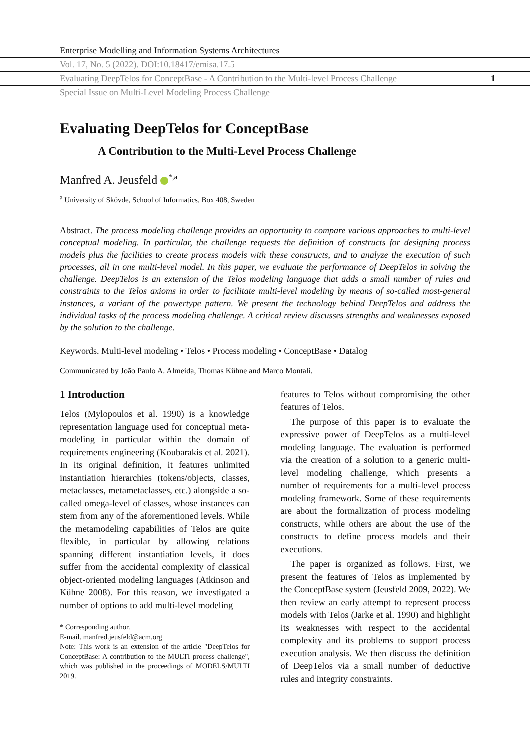Enterprise Modelling and Information Systems Architectures
Vol. 17, No. 5 (2022). DOI:10.18417/emisa.17.5
Evaluating DeepTelos for ConceptBase - A Contribution to the Multi-level Process Challenge 1
Special Issue on Multi-Level Modeling Process Challenge
Evaluating DeepTelos for ConceptBase
A Contribution to the Multi-Level Process Challenge
Manfred A. Jeusfeld <sup>*,a</sup>
<sup>a</sup> University of Skövde, School of Informatics, Box 408, Sweden
Abstract. The process modeling challenge provides an opportunity to compare various approaches to multi-level conceptual modeling. In particular, the challenge requests the definition of constructs for designing process models plus the facilities to create process models with these constructs, and to analyze the execution of such processes, all in one multi-level model. In this paper, we evaluate the performance of DeepTelos in solving the challenge. DeepTelos is an extension of the Telos modeling language that adds a small number of rules and constraints to the Telos axioms in order to facilitate multi-level modeling by means of so-called most-general instances, a variant of the powertype pattern. We present the technology behind DeepTelos and address the individual tasks of the process modeling challenge. A critical review discusses strengths and weaknesses exposed by the solution to the challenge.
Keywords. Multi-level modeling • Telos • Process modeling • ConceptBase • Datalog
Communicated by João Paulo A. Almeida, Thomas Kühne and Marco Montali.
1 Introduction
Telos (Mylopoulos et al. 1990) is a knowledge representation language used for conceptual meta-modeling in particular within the domain of requirements engineering (Koubarakis et al. 2021). In its original definition, it features unlimited instantiation hierarchies (tokens/objects, classes, metaclasses, metametaclasses, etc.) alongside a so-called omega-level of classes, whose instances can stem from any of the aforementioned levels. While the metamodeling capabilities of Telos are quite flexible, in particular by allowing relations spanning different instantiation levels, it does suffer from the accidental complexity of classical object-oriented modeling languages (Atkinson and Kühne 2008). For this reason, we investigated a number of options to add multi-level modeling
* Corresponding author.
E-mail. manfred.jeusfeld@acm.org
Note: This work is an extension of the article "DeepTelos for ConceptBase: A contribution to the MULTI process challenge", which was published in the proceedings of MODELS/MULTI 2019.
features to Telos without compromising the other features of Telos.
The purpose of this paper is to evaluate the expressive power of DeepTelos as a multi-level modeling language. The evaluation is performed via the creation of a solution to a generic multi-level modeling challenge, which presents a number of requirements for a multi-level process modeling framework. Some of these requirements are about the formalization of process modeling constructs, while others are about the use of the constructs to define process models and their executions.
The paper is organized as follows. First, we present the features of Telos as implemented by the ConceptBase system (Jeusfeld 2009, 2022). We then review an early attempt to represent process models with Telos (Jarke et al. 1990) and highlight its weaknesses with respect to the accidental complexity and its problems to support process execution analysis. We then discuss the definition of DeepTelos via a small number of deductive rules and integrity constraints.